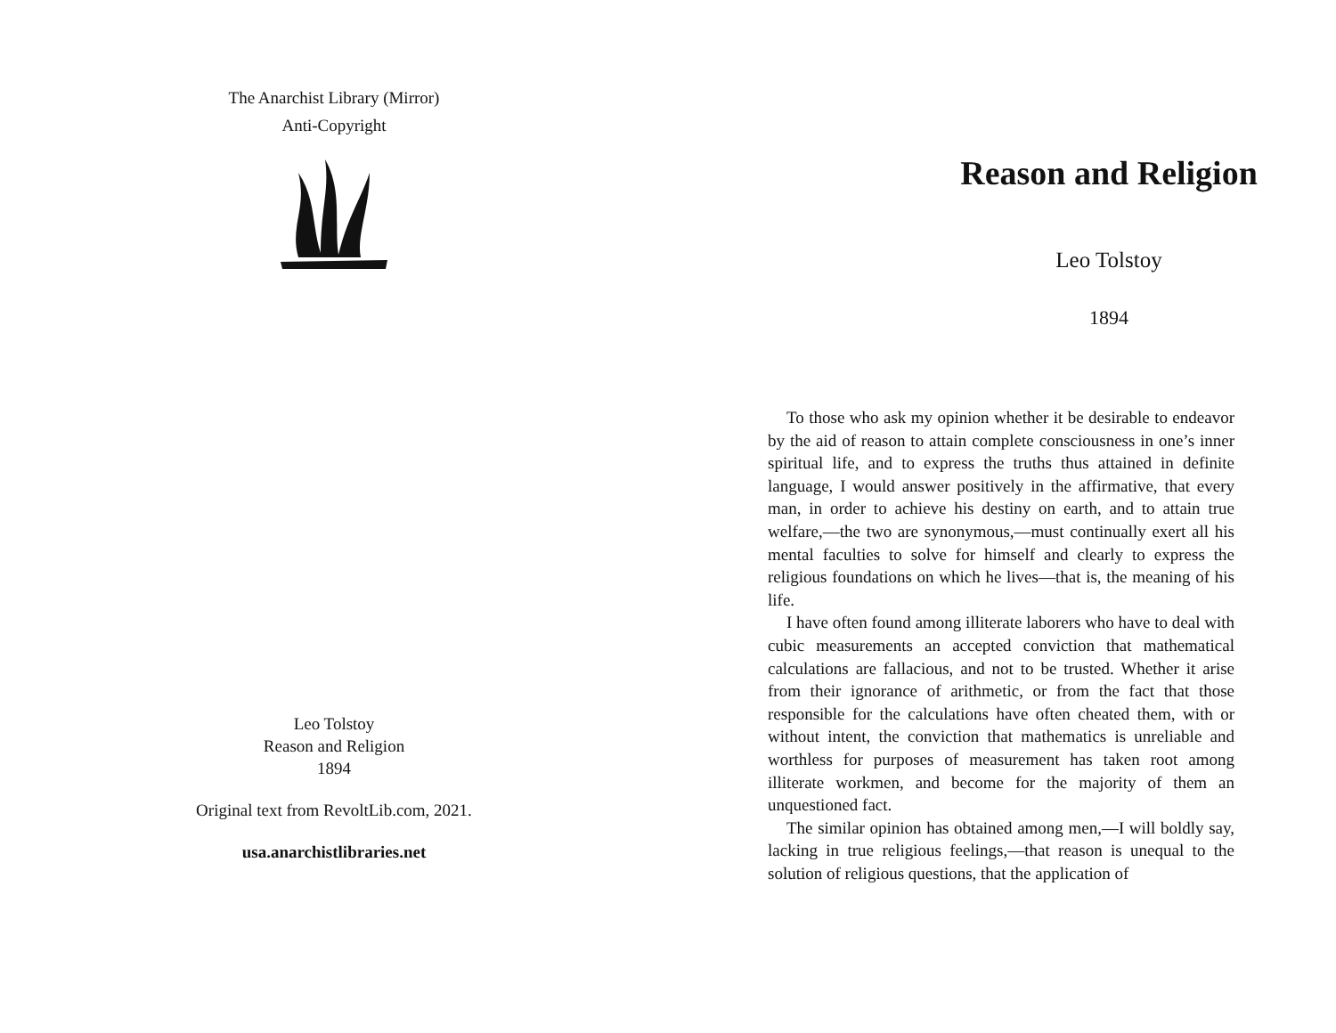The Anarchist Library (Mirror)
Anti-Copyright
Leo Tolstoy
Reason and Religion
1894
Original text from RevoltLib.com, 2021.
usa.anarchistlibraries.net
Reason and Religion
Leo Tolstoy
1894
To those who ask my opinion whether it be desirable to endeavor by the aid of reason to attain complete consciousness in one’s inner spiritual life, and to express the truths thus attained in definite language, I would answer positively in the affirmative, that every man, in order to achieve his destiny on earth, and to attain true welfare,—the two are synonymous,—must continually exert all his mental faculties to solve for himself and clearly to express the religious foundations on which he lives—that is, the meaning of his life.
I have often found among illiterate laborers who have to deal with cubic measurements an accepted conviction that mathematical calculations are fallacious, and not to be trusted. Whether it arise from their ignorance of arithmetic, or from the fact that those responsible for the calculations have often cheated them, with or without intent, the conviction that mathematics is unreliable and worthless for purposes of measurement has taken root among illiterate workmen, and become for the majority of them an unquestioned fact.
The similar opinion has obtained among men,—I will boldly say, lacking in true religious feelings,—that reason is unequal to the solution of religious questions, that the application of